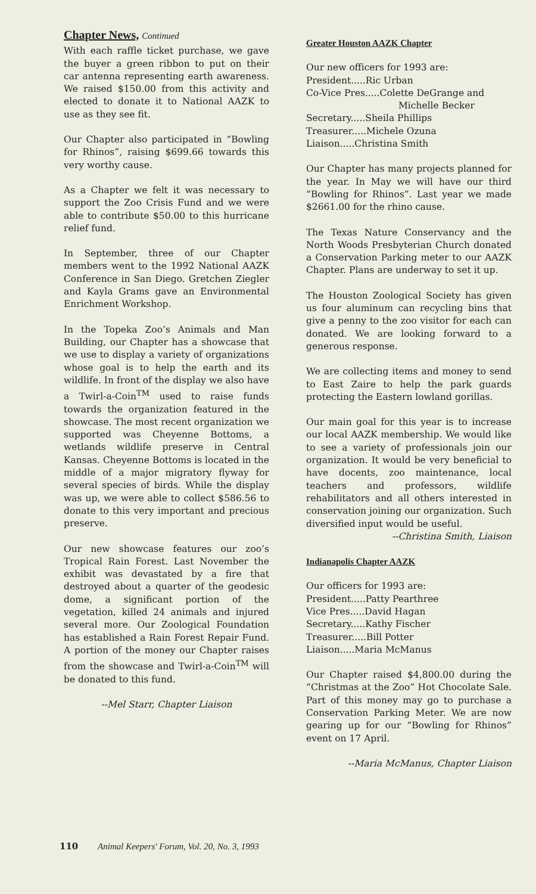Chapter News, Continued
With each raffle ticket purchase, we gave the buyer a green ribbon to put on their car antenna representing earth awareness. We raised $150.00 from this activity and elected to donate it to National AAZK to use as they see fit.
Our Chapter also participated in “Bowling for Rhinos”, raising $699.66 towards this very worthy cause.
As a Chapter we felt it was necessary to support the Zoo Crisis Fund and we were able to contribute $50.00 to this hurricane relief fund.
In September, three of our Chapter members went to the 1992 National AAZK Conference in San Diego. Gretchen Ziegler and Kayla Grams gave an Environmental Enrichment Workshop.
In the Topeka Zoo’s Animals and Man Building, our Chapter has a showcase that we use to display a variety of organizations whose goal is to help the earth and its wildlife. In front of the display we also have a Twirl-a-Coin<sup>TM</sup> used to raise funds towards the organization featured in the showcase. The most recent organization we supported was Cheyenne Bottoms, a wetlands wildlife preserve in Central Kansas. Cheyenne Bottoms is located in the middle of a major migratory flyway for several species of birds. While the display was up, we were able to collect $586.56 to donate to this very important and precious preserve.
Our new showcase features our zoo’s Tropical Rain Forest. Last November the exhibit was devastated by a fire that destroyed about a quarter of the geodesic dome, a significant portion of the vegetation, killed 24 animals and injured several more. Our Zoological Foundation has established a Rain Forest Repair Fund. A portion of the money our Chapter raises from the showcase and Twirl-a-Coin<sup>TM</sup> will be donated to this fund.
--Mel Starr, Chapter Liaison
Greater Houston AAZK Chapter
Our new officers for 1993 are:
President.....Ric Urban
Co-Vice Pres.....Colette DeGrange and
Michelle Becker
Secretary.....Sheila Phillips
Treasurer.....Michele Ozuna
Liaison.....Christina Smith
Our Chapter has many projects planned for the year. In May we will have our third “Bowling for Rhinos”. Last year we made $2661.00 for the rhino cause.
The Texas Nature Conservancy and the North Woods Presbyterian Church donated a Conservation Parking meter to our AAZK Chapter. Plans are underway to set it up.
The Houston Zoological Society has given us four aluminum can recycling bins that give a penny to the zoo visitor for each can donated. We are looking forward to a generous response.
We are collecting items and money to send to East Zaire to help the park guards protecting the Eastern lowland gorillas.
Our main goal for this year is to increase our local AAZK membership. We would like to see a variety of professionals join our organization. It would be very beneficial to have docents, zoo maintenance, local teachers and professors, wildlife rehabilitators and all others interested in conservation joining our organization. Such diversified input would be useful.
--Christina Smith, Liaison
Indianapolis Chapter AAZK
Our officers for 1993 are:
President.....Patty Pearthree
Vice Pres.....David Hagan
Secretary.....Kathy Fischer
Treasurer.....Bill Potter
Liaison.....Maria McManus
Our Chapter raised $4,800.00 during the “Christmas at the Zoo” Hot Chocolate Sale. Part of this money may go to purchase a Conservation Parking Meter. We are now gearing up for our “Bowling for Rhinos” event on 17 April.
--Maria McManus, Chapter Liaison
110 Animal Keepers' Forum, Vol. 20, No. 3, 1993